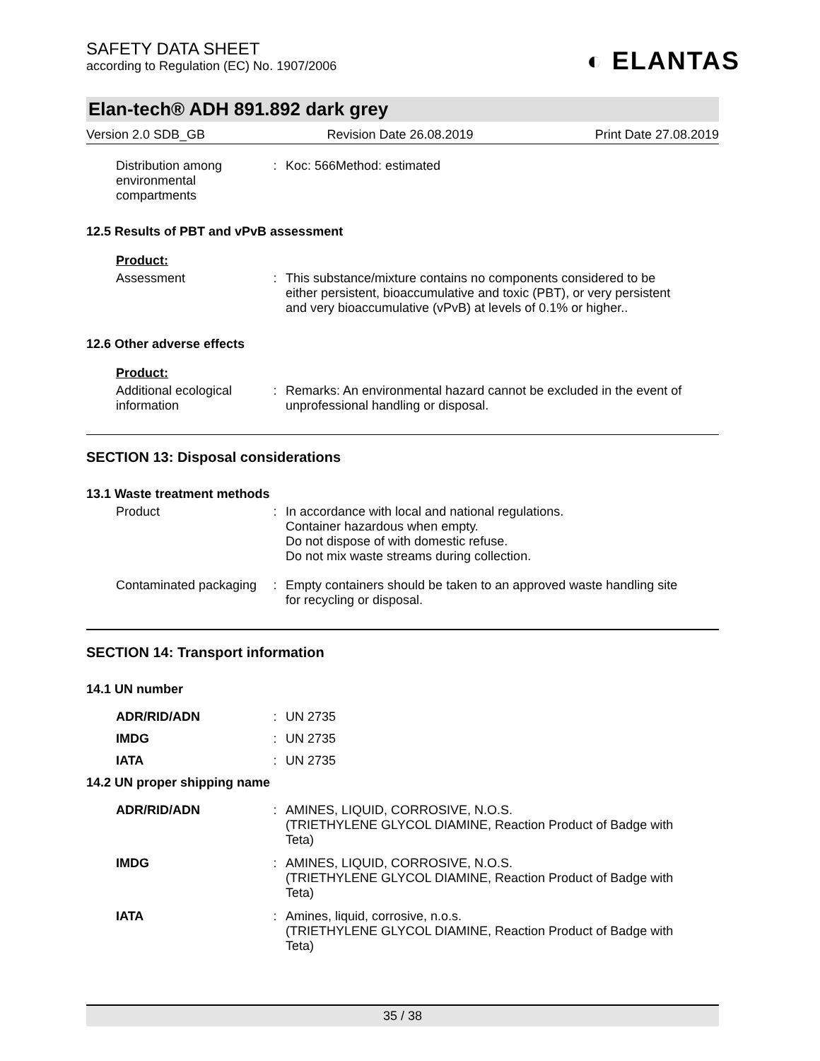SAFETY DATA SHEET
according to Regulation (EC) No. 1907/2006
◐ ELANTAS
Elan-tech® ADH 891.892 dark grey
Version 2.0 SDB_GB Revision Date 26.08.2019 Print Date 27.08.2019
Distribution among environmental compartments
: Koc: 566Method: estimated
12.5 Results of PBT and vPvB assessment
Product:
Assessment : This substance/mixture contains no components considered to be either persistent, bioaccumulative and toxic (PBT), or very persistent and very bioaccumulative (vPvB) at levels of 0.1% or higher..
12.6 Other adverse effects
Product:
Additional ecological information
: Remarks: An environmental hazard cannot be excluded in the event of unprofessional handling or disposal.
SECTION 13: Disposal considerations
13.1 Waste treatment methods
Product : In accordance with local and national regulations.
Container hazardous when empty.
Do not dispose of with domestic refuse.
Do not mix waste streams during collection.
Contaminated packaging : Empty containers should be taken to an approved waste handling site for recycling or disposal.
SECTION 14: Transport information
14.1 UN number
ADR/RID/ADN : UN 2735
IMDG : UN 2735
IATA : UN 2735
14.2 UN proper shipping name
ADR/RID/ADN : AMINES, LIQUID, CORROSIVE, N.O.S.
(TRIETHYLENE GLYCOL DIAMINE, Reaction Product of Badge with Teta)
IMDG : AMINES, LIQUID, CORROSIVE, N.O.S.
(TRIETHYLENE GLYCOL DIAMINE, Reaction Product of Badge with Teta)
IATA : Amines, liquid, corrosive, n.o.s.
(TRIETHYLENE GLYCOL DIAMINE, Reaction Product of Badge with Teta)
35 / 38